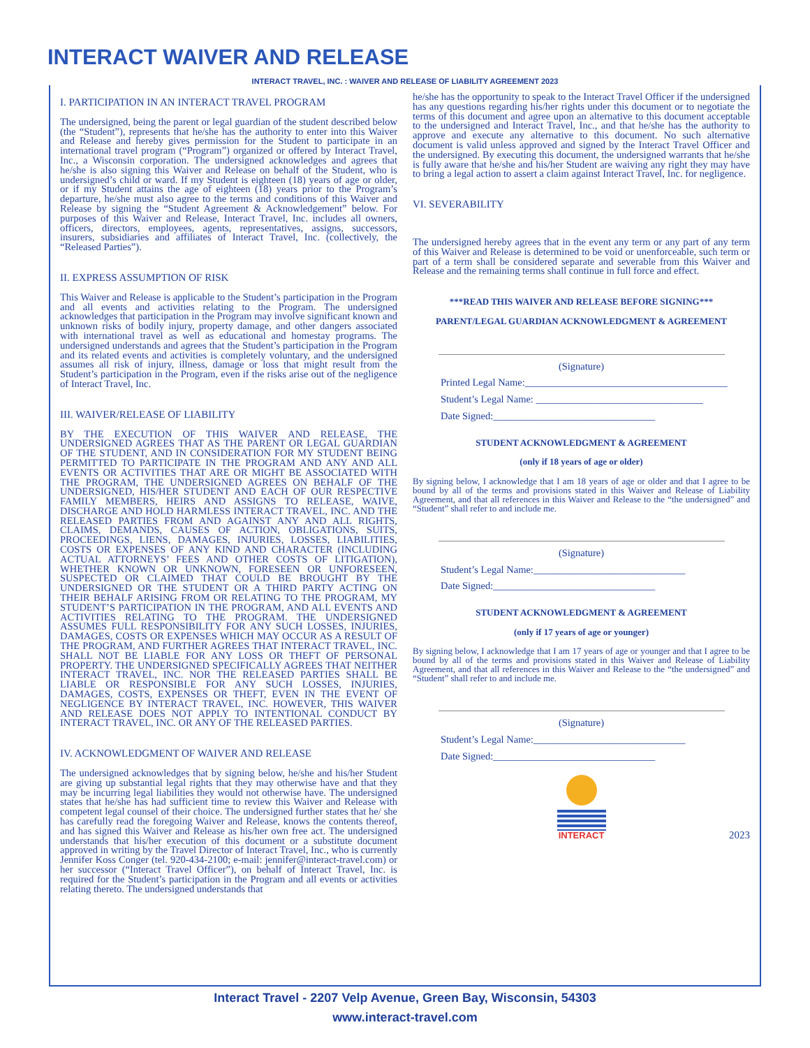INTERACT WAIVER AND RELEASE
INTERACT TRAVEL, INC. : WAIVER AND RELEASE OF LIABILITY AGREEMENT 2023
I. PARTICIPATION IN AN INTERACT TRAVEL PROGRAM
The undersigned, being the parent or legal guardian of the student described below (the “Student”), represents that he/she has the authority to enter into this Waiver and Release and hereby gives permission for the Student to participate in an international travel program (“Program”) organized or offered by Interact Travel, Inc., a Wisconsin corporation. The undersigned acknowledges and agrees that he/she is also signing this Waiver and Release on behalf of the Student, who is undersigned’s child or ward. If my Student is eighteen (18) years of age or older, or if my Student attains the age of eighteen (18) years prior to the Program’s departure, he/she must also agree to the terms and conditions of this Waiver and Release by signing the “Student Agreement & Acknowledgement” below. For purposes of this Waiver and Release, Interact Travel, Inc. includes all owners, officers, directors, employees, agents, representatives, assigns, successors, insurers, subsidiaries and affiliates of Interact Travel, Inc. (collectively, the “Released Parties”).
II. EXPRESS ASSUMPTION OF RISK
This Waiver and Release is applicable to the Student’s participation in the Program and all events and activities relating to the Program. The undersigned acknowledges that participation in the Program may involve significant known and unknown risks of bodily injury, property damage, and other dangers associated with international travel as well as educational and homestay programs. The undersigned understands and agrees that the Student’s participation in the Program and its related events and activities is completely voluntary, and the undersigned assumes all risk of injury, illness, damage or loss that might result from the Student’s participation in the Program, even if the risks arise out of the negligence of Interact Travel, Inc.
III. WAIVER/RELEASE OF LIABILITY
BY THE EXECUTION OF THIS WAIVER AND RELEASE, THE UNDERSIGNED AGREES THAT AS THE PARENT OR LEGAL GUARDIAN OF THE STUDENT, AND IN CONSIDERATION FOR MY STUDENT BEING PERMITTED TO PARTICIPATE IN THE PROGRAM AND ANY AND ALL EVENTS OR ACTIVITIES THAT ARE OR MIGHT BE ASSOCIATED WITH THE PROGRAM, THE UNDERSIGNED AGREES ON BEHALF OF THE UNDERSIGNED, HIS/HER STUDENT AND EACH OF OUR RESPECTIVE FAMILY MEMBERS, HEIRS AND ASSIGNS TO RELEASE, WAIVE, DISCHARGE AND HOLD HARMLESS INTERACT TRAVEL, INC. AND THE RELEASED PARTIES FROM AND AGAINST ANY AND ALL RIGHTS, CLAIMS, DEMANDS, CAUSES OF ACTION, OBLIGATIONS, SUITS, PROCEEDINGS, LIENS, DAMAGES, INJURIES, LOSSES, LIABILITIES, COSTS OR EXPENSES OF ANY KIND AND CHARACTER (INCLUDING ACTUAL ATTORNEYS’ FEES AND OTHER COSTS OF LITIGATION), WHETHER KNOWN OR UNKNOWN, FORESEEN OR UNFORESEEN, SUSPECTED OR CLAIMED THAT COULD BE BROUGHT BY THE UNDERSIGNED OR THE STUDENT OR A THIRD PARTY ACTING ON THEIR BEHALF ARISING FROM OR RELATING TO THE PROGRAM, MY STUDENT’S PARTICIPATION IN THE PROGRAM, AND ALL EVENTS AND ACTIVITIES RELATING TO THE PROGRAM. THE UNDERSIGNED ASSUMES FULL RESPONSIBILITY FOR ANY SUCH LOSSES, INJURIES, DAMAGES, COSTS OR EXPENSES WHICH MAY OCCUR AS A RESULT OF THE PROGRAM, AND FURTHER AGREES THAT INTERACT TRAVEL, INC. SHALL NOT BE LIABLE FOR ANY LOSS OR THEFT OF PERSONAL PROPERTY. THE UNDERSIGNED SPECIFICALLY AGREES THAT NEITHER INTERACT TRAVEL, INC. NOR THE RELEASED PARTIES SHALL BE LIABLE OR RESPONSIBLE FOR ANY SUCH LOSSES, INJURIES, DAMAGES, COSTS, EXPENSES OR THEFT, EVEN IN THE EVENT OF NEGLIGENCE BY INTERACT TRAVEL, INC. HOWEVER, THIS WAIVER AND RELEASE DOES NOT APPLY TO INTENTIONAL CONDUCT BY INTERACT TRAVEL, INC. OR ANY OF THE RELEASED PARTIES.
IV. ACKNOWLEDGMENT OF WAIVER AND RELEASE
The undersigned acknowledges that by signing below, he/she and his/her Student are giving up substantial legal rights that they may otherwise have and that they may be incurring legal liabilities they would not otherwise have. The undersigned states that he/she has had sufficient time to review this Waiver and Release with competent legal counsel of their choice. The undersigned further states that he/ she has carefully read the foregoing Waiver and Release, knows the contents thereof, and has signed this Waiver and Release as his/her own free act. The undersigned understands that his/her execution of this document or a substitute document approved in writing by the Travel Director of Interact Travel, Inc., who is currently Jennifer Koss Conger (tel. 920-434-2100; e-mail: jennifer@interact-travel.com) or her successor (“Interact Travel Officer”), on behalf of Interact Travel, Inc. is required for the Student’s participation in the Program and all events or activities relating thereto. The undersigned understands that
he/she has the opportunity to speak to the Interact Travel Officer if the undersigned has any questions regarding his/her rights under this document or to negotiate the terms of this document and agree upon an alternative to this document acceptable to the undersigned and Interact Travel, Inc., and that he/she has the authority to approve and execute any alternative to this document. No such alternative document is valid unless approved and signed by the Interact Travel Officer and the undersigned. By executing this document, the undersigned warrants that he/she is fully aware that he/she and his/her Student are waiving any right they may have to bring a legal action to assert a claim against Interact Travel, Inc. for negligence.
VI. SEVERABILITY
The undersigned hereby agrees that in the event any term or any part of any term of this Waiver and Release is determined to be void or unenforceable, such term or part of a term shall be considered separate and severable from this Waiver and Release and the remaining terms shall continue in full force and effect.
***READ THIS WAIVER AND RELEASE BEFORE SIGNING***
PARENT/LEGAL GUARDIAN ACKNOWLEDGMENT & AGREEMENT
(Signature)
Printed Legal Name:________________________________________
Student’s Legal Name: _________________________________
Date Signed:________________________________
STUDENT ACKNOWLEDGMENT & AGREEMENT
(only if 18 years of age or older)
By signing below, I acknowledge that I am 18 years of age or older and that I agree to be bound by all of the terms and provisions stated in this Waiver and Release of Liability Agreement, and that all references in this Waiver and Release to the “the undersigned” and “Student” shall refer to and include me.
(Signature)
Student’s Legal Name:______________________________
Date Signed:________________________________
STUDENT ACKNOWLEDGMENT & AGREEMENT
(only if 17 years of age or younger)
By signing below, I acknowledge that I am 17 years of age or younger and that I agree to be bound by all of the terms and provisions stated in this Waiver and Release of Liability Agreement, and that all references in this Waiver and Release to the “the undersigned” and “Student” shall refer to and include me.
(Signature)
Student’s Legal Name:______________________________
Date Signed:________________________________
INTERACT
2023
Interact Travel - 2207 Velp Avenue, Green Bay, Wisconsin, 54303
www.interact-travel.com